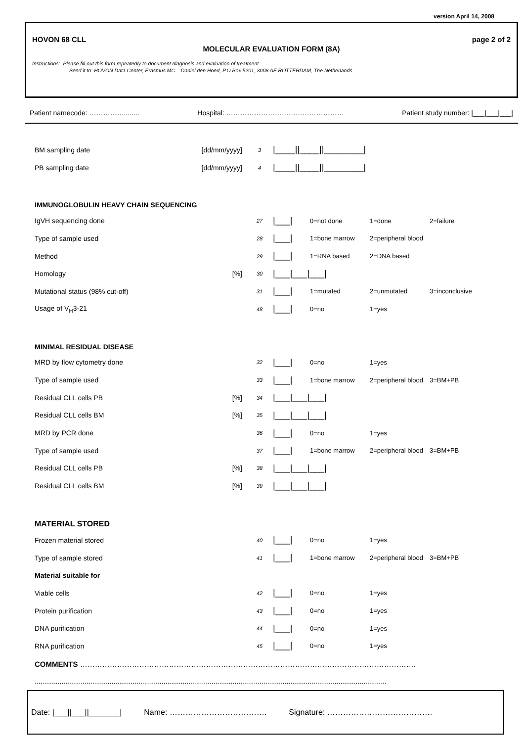version April 14, 2008
HOVON 68 CLL page 2 of 2
MOLECULAR EVALUATION FORM (8A)
Instructions: Please fill out this form repeatedly to document diagnosis and evaluation of treatment.
Send it to: HOVON Data Center, Erasmus MC – Daniel den Hoed, P.O.Box 5201, 3008 AE ROTTERDAM, The Netherlands.
Patient namecode: ……………........ Hospital: …………………………………………… Patient study number: |___|___|___|
| BM sampling date | [dd/mm/yyyy] | 3 | /____//____//________/ |
| PB sampling date | [dd/mm/yyyy] | 4 | /____//____//________/ |
IMMUNOGLOBULIN HEAVY CHAIN SEQUENCING
| IgVH sequencing done | | 27 | /___/ | 0=not done | 1=done | 2=failure |
| Type of sample used | | 28 | /___/ | 1=bone marrow | 2=peripheral blood | |
| Method | | 29 | /___/ | 1=RNA based | 2=DNA based | |
| Homology | [%] | 30 | /___/___/___/ | | | |
| Mutational status (98% cut-off) | | 31 | /___/ | 1=mutated | 2=unmutated | 3=inconclusive |
| Usage of V<sub>H</sub>3-21 | | 48 | /___/ | 0=no | 1=yes | |
MINIMAL RESIDUAL DISEASE
| MRD by flow cytometry done | | 32 | /___/ | 0=no | 1=yes | |
| Type of sample used | | 33 | /___/ | 1=bone marrow | 2=peripheral blood | 3=BM+PB |
| Residual CLL cells PB | [%] | 34 | /___/___/___/ | | | |
| Residual CLL cells BM | [%] | 35 | /___/___/___/ | | | |
| MRD by PCR done | | 36 | /___/ | 0=no | 1=yes | |
| Type of sample used | | 37 | /___/ | 1=bone marrow | 2=peripheral blood | 3=BM+PB |
| Residual CLL cells PB | [%] | 38 | /___/___/___/ | | | |
| Residual CLL cells BM | [%] | 39 | /___/___/___/ | | | |
MATERIAL STORED
| Frozen material stored | | 40 | /___/ | 0=no | 1=yes | |
| Type of sample stored | | 41 | /___/ | 1=bone marrow | 2=peripheral blood | 3=BM+PB |
| Material suitable for | | | | | | |
| Viable cells | | 42 | /___/ | 0=no | 1=yes | |
| Protein purification | | 43 | /___/ | 0=no | 1=yes | |
| DNA purification | | 44 | /___/ | 0=no | 1=yes | |
| RNA purification | | 45 | /___/ | 0=no | 1=yes | |
COMMENTS ……………………………………………………………………………………………………………………….
.......................................................................................................................................................................................
Date: |___||___||_______| Name: ………………………………. Signature: ………………………………….